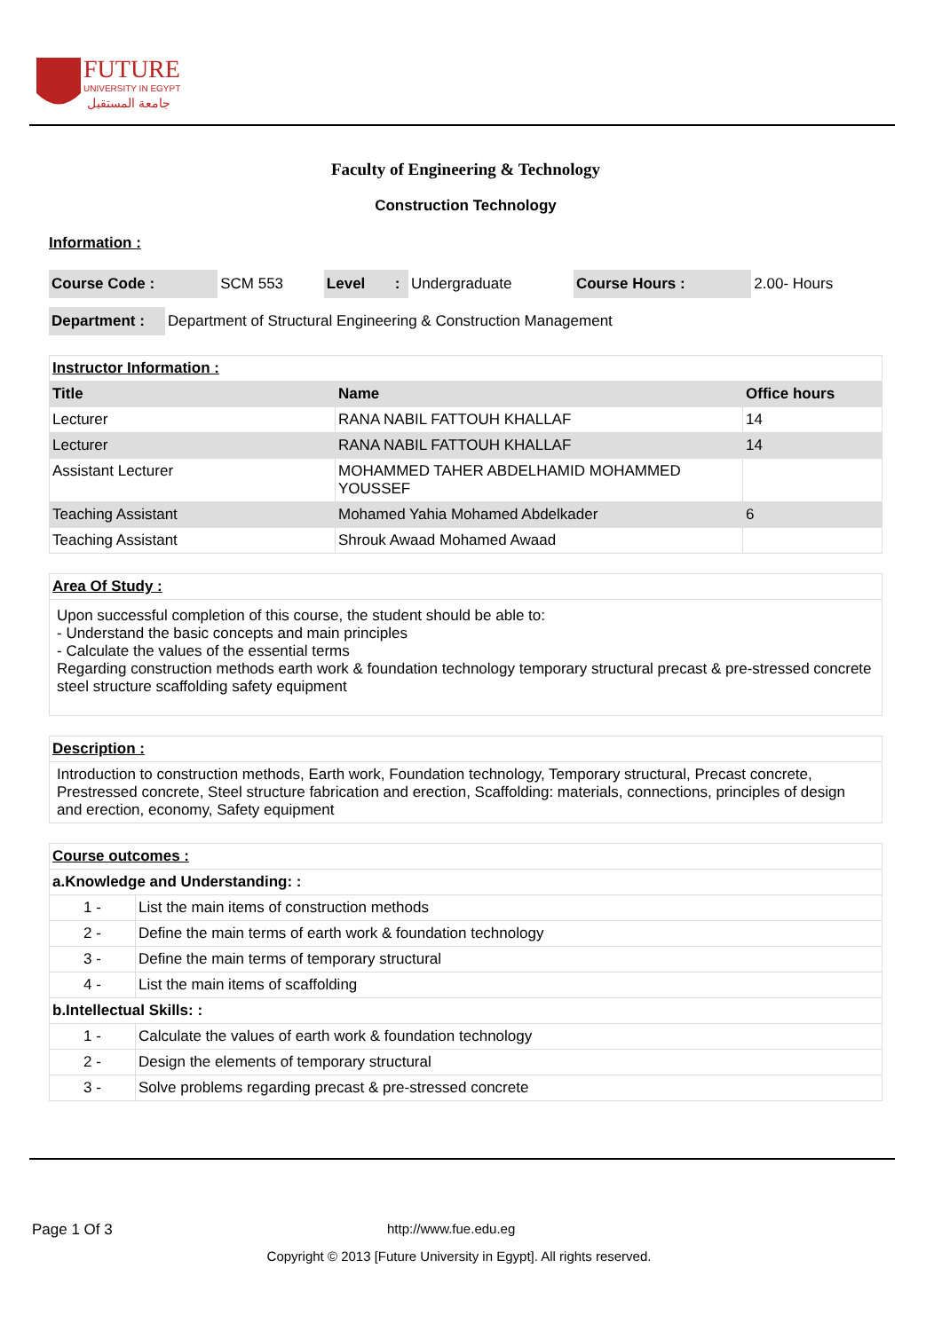FUTURE
UNIVERSITY IN EGYPT
جامعة المستقبل
Faculty of Engineering & Technology
Construction Technology
Information :
| Course Code : | SCM 553 | Level | : | Undergraduate | Course Hours : | 2.00- Hours |
| Department : | Department of Structural Engineering & Construction Management |
| Instructor Information : | | |
| Title | Name | Office hours |
| Lecturer | RANA NABIL FATTOUH KHALLAF | 14 |
| Lecturer | RANA NABIL FATTOUH KHALLAF | 14 |
| Assistant Lecturer | MOHAMMED TAHER ABDELHAMID MOHAMMED YOUSSEF | |
| Teaching Assistant | Mohamed Yahia Mohamed Abdelkader | 6 |
| Teaching Assistant | Shrouk Awaad Mohamed Awaad | |
| Area Of Study : |
| Upon successful completion of this course, the student should be able to: - Understand the basic concepts and main principles - Calculate the values of the essential terms Regarding construction methods earth work & foundation technology temporary structural precast & pre-stressed concrete steel structure scaffolding safety equipment |
| Description : |
| Introduction to construction methods, Earth work, Foundation technology, Temporary structural, Precast concrete, Prestressed concrete, Steel structure fabrication and erection, Scaffolding: materials, connections, principles of design and erection, economy, Safety equipment |
| Course outcomes : | |
| a.Knowledge and Understanding: : | |
| 1 - | List the main items of construction methods |
| 2 - | Define the main terms of earth work & foundation technology |
| 3 - | Define the main terms of temporary structural |
| 4 - | List the main items of scaffolding |
| b.Intellectual Skills: : | |
| 1 - | Calculate the values of earth work & foundation technology |
| 2 - | Design the elements of temporary structural |
| 3 - | Solve problems regarding precast & pre-stressed concrete |
Page 1 Of 3 http://www.fue.edu.eg
Copyright © 2013 [Future University in Egypt]. All rights reserved.